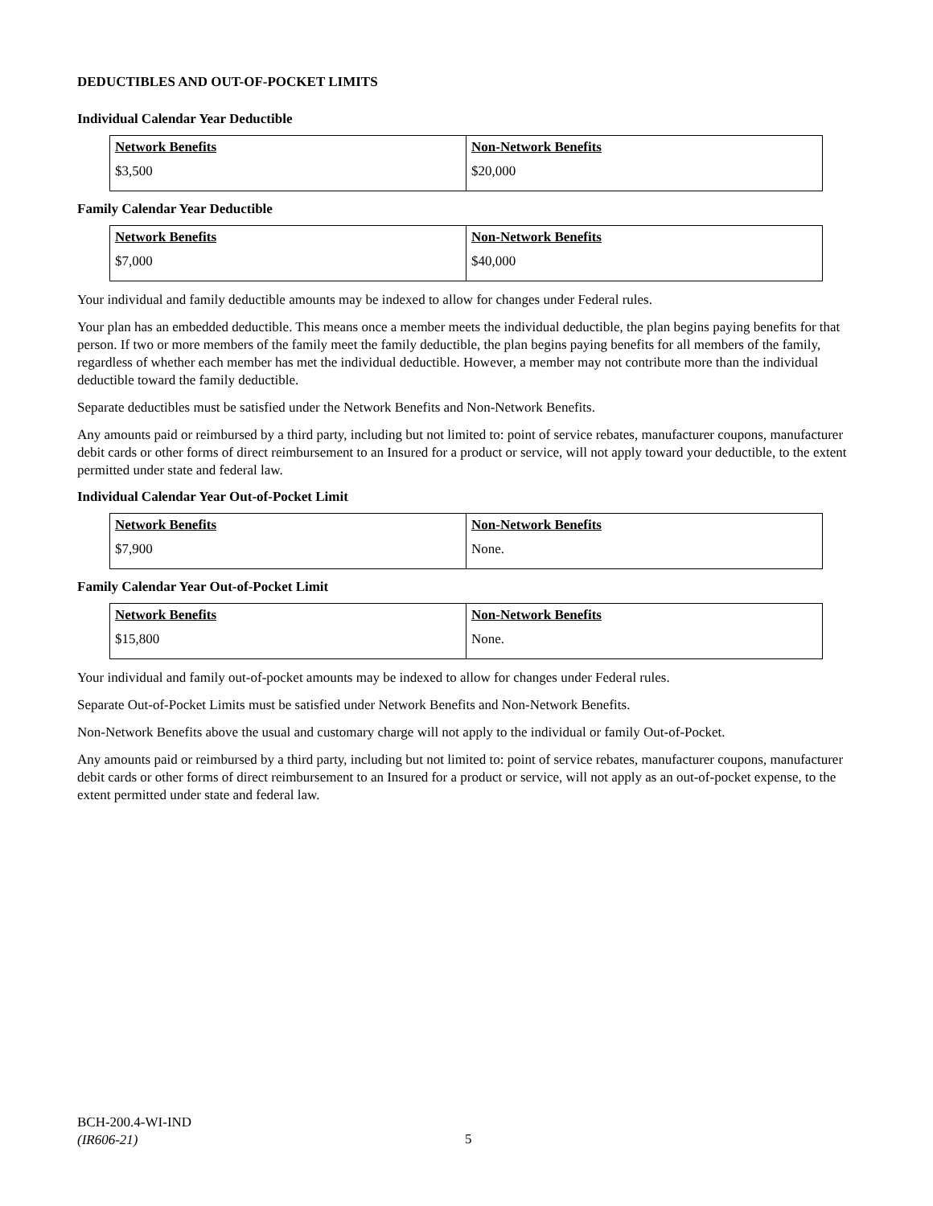DEDUCTIBLES AND OUT-OF-POCKET LIMITS
Individual Calendar Year Deductible
| Network Benefits | Non-Network Benefits |
| --- | --- |
| $3,500 | $20,000 |
Family Calendar Year Deductible
| Network Benefits | Non-Network Benefits |
| --- | --- |
| $7,000 | $40,000 |
Your individual and family deductible amounts may be indexed to allow for changes under Federal rules.
Your plan has an embedded deductible. This means once a member meets the individual deductible, the plan begins paying benefits for that person. If two or more members of the family meet the family deductible, the plan begins paying benefits for all members of the family, regardless of whether each member has met the individual deductible. However, a member may not contribute more than the individual deductible toward the family deductible.
Separate deductibles must be satisfied under the Network Benefits and Non-Network Benefits.
Any amounts paid or reimbursed by a third party, including but not limited to: point of service rebates, manufacturer coupons, manufacturer debit cards or other forms of direct reimbursement to an Insured for a product or service, will not apply toward your deductible, to the extent permitted under state and federal law.
Individual Calendar Year Out-of-Pocket Limit
| Network Benefits | Non-Network Benefits |
| --- | --- |
| $7,900 | None. |
Family Calendar Year Out-of-Pocket Limit
| Network Benefits | Non-Network Benefits |
| --- | --- |
| $15,800 | None. |
Your individual and family out-of-pocket amounts may be indexed to allow for changes under Federal rules.
Separate Out-of-Pocket Limits must be satisfied under Network Benefits and Non-Network Benefits.
Non-Network Benefits above the usual and customary charge will not apply to the individual or family Out-of-Pocket.
Any amounts paid or reimbursed by a third party, including but not limited to: point of service rebates, manufacturer coupons, manufacturer debit cards or other forms of direct reimbursement to an Insured for a product or service, will not apply as an out-of-pocket expense, to the extent permitted under state and federal law.
BCH-200.4-WI-IND
(IR606-21)
5